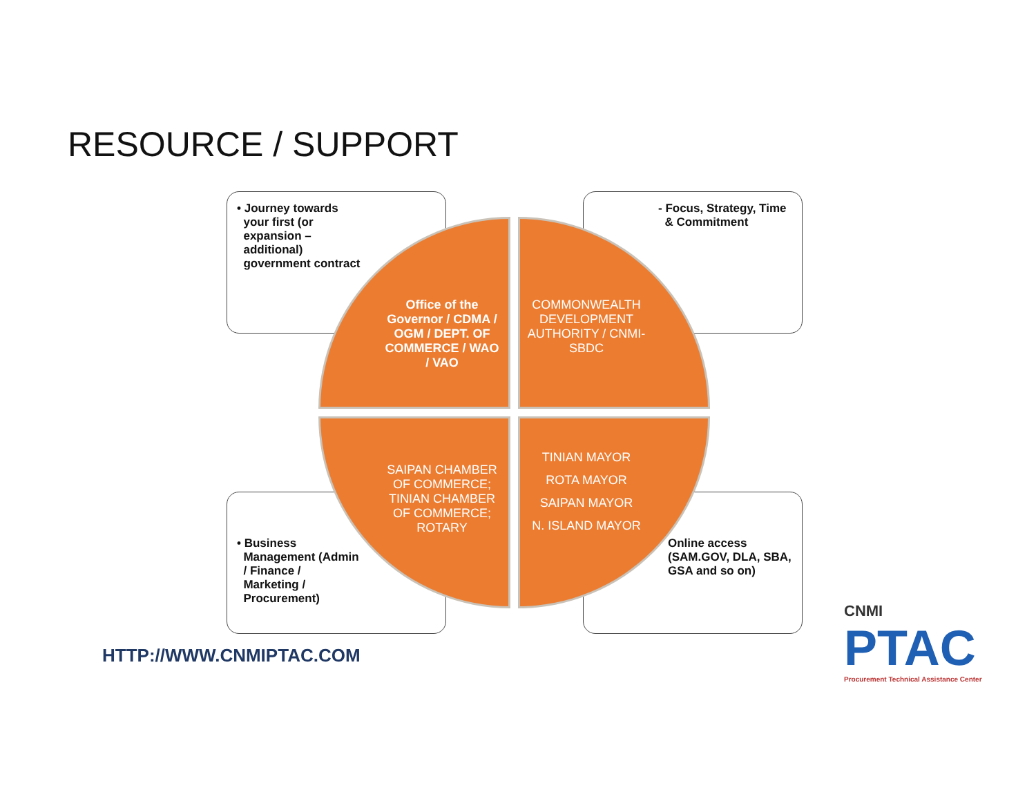RESOURCE / SUPPORT
• Journey towards
your first (or
expansion –
additional)
government contract
- Focus, Strategy, Time
& Commitment
• Business
Management (Admin
/ Finance /
Marketing /
Procurement)
Online access (SAM.GOV, DLA, SBA, GSA and so on)
Office of the Governor / CDMA / OGM / DEPT. OF COMMERCE / WAO / VAO
COMMONWEALTH DEVELOPMENT AUTHORITY / CNMI-SBDC
SAIPAN CHAMBER OF COMMERCE; TINIAN CHAMBER OF COMMERCE; ROTARY
TINIAN MAYOR
ROTA MAYOR
SAIPAN MAYOR
N. ISLAND MAYOR
HTTP://WWW.CNMIPTAC.COM
CNMI
PTAC
Procurement Technical Assistance Center